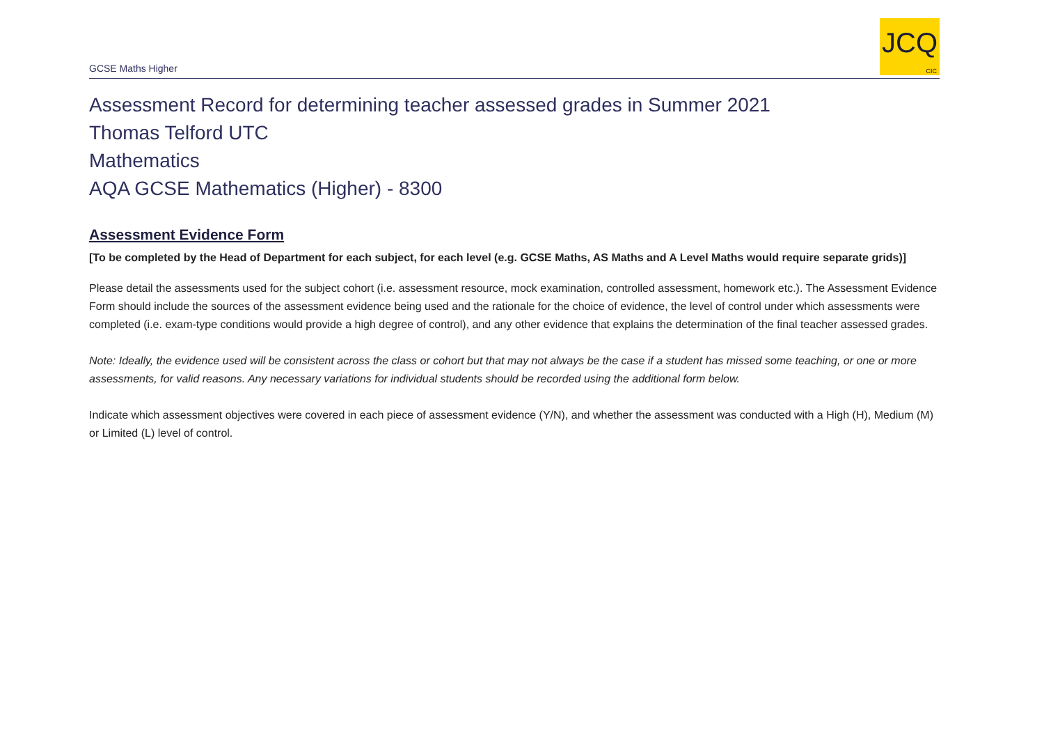GCSE Maths Higher
JCQ
CIC
Assessment Record for determining teacher assessed grades in Summer 2021
Thomas Telford UTC
Mathematics
AQA GCSE Mathematics (Higher) - 8300
Assessment Evidence Form
[To be completed by the Head of Department for each subject, for each level (e.g. GCSE Maths, AS Maths and A Level Maths would require separate grids)]
Please detail the assessments used for the subject cohort (i.e. assessment resource, mock examination, controlled assessment, homework etc.). The Assessment Evidence Form should include the sources of the assessment evidence being used and the rationale for the choice of evidence, the level of control under which assessments were completed (i.e. exam-type conditions would provide a high degree of control), and any other evidence that explains the determination of the final teacher assessed grades.
Note: Ideally, the evidence used will be consistent across the class or cohort but that may not always be the case if a student has missed some teaching, or one or more assessments, for valid reasons. Any necessary variations for individual students should be recorded using the additional form below.
Indicate which assessment objectives were covered in each piece of assessment evidence (Y/N), and whether the assessment was conducted with a High (H), Medium (M) or Limited (L) level of control.